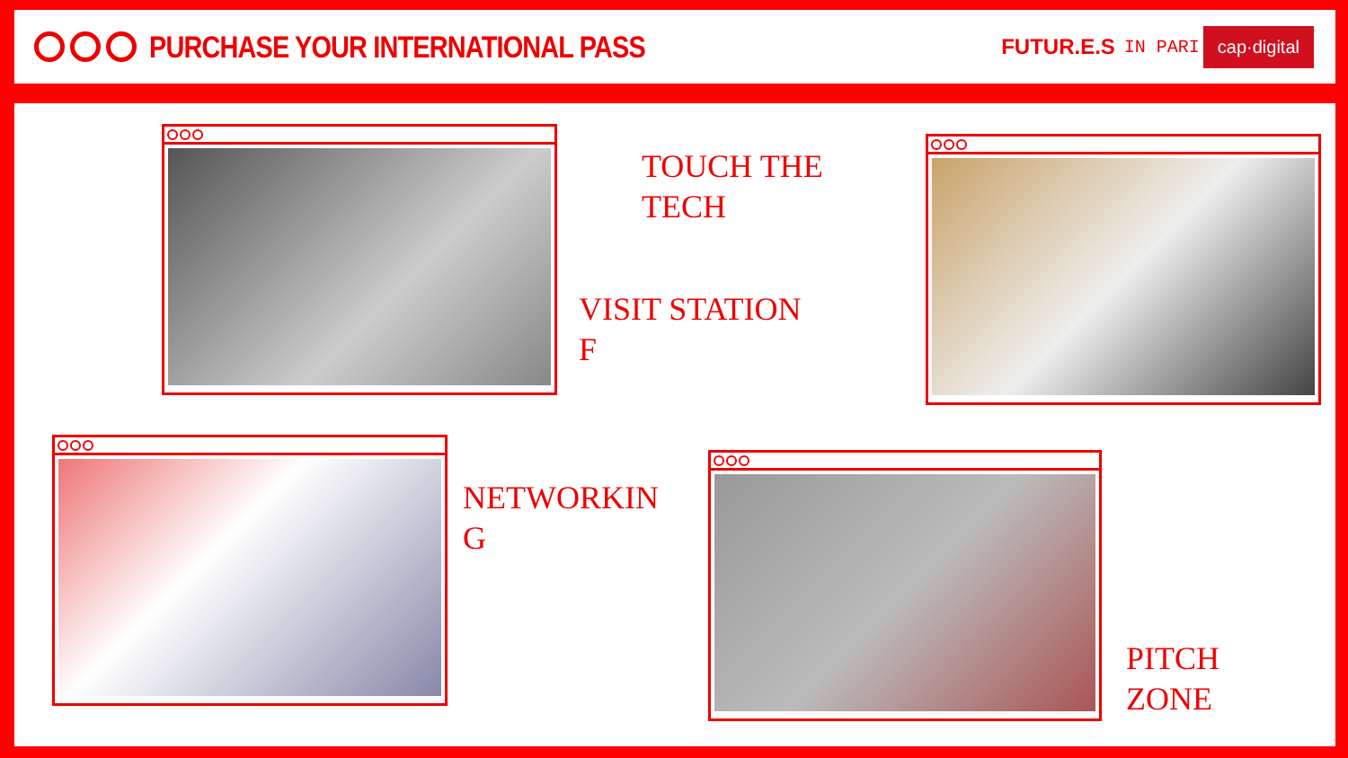PURCHASE YOUR INTERNATIONAL PASS
FUTUR.E.S IN PARI
cap·digital
TOUCH THE
TECH
VISIT STATION
F
NETWORKIN
G
PITCH
ZONE